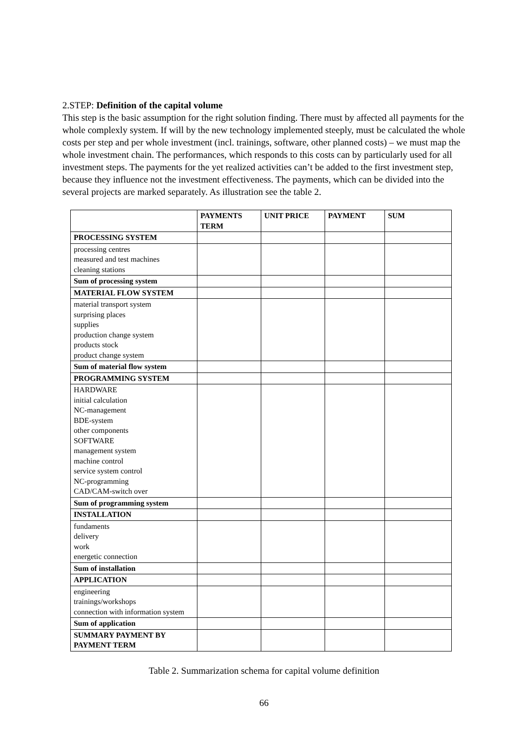2.STEP: Definition of the capital volume
This step is the basic assumption for the right solution finding. There must by affected all payments for the whole complexly system. If will by the new technology implemented steeply, must be calculated the whole costs per step and per whole investment (incl. trainings, software, other planned costs) – we must map the whole investment chain. The performances, which responds to this costs can by particularly used for all investment steps. The payments for the yet realized activities can’t be added to the first investment step, because they influence not the investment effectiveness. The payments, which can be divided into the several projects are marked separately. As illustration see the table 2.
| | PAYMENTS TERM | UNIT PRICE | PAYMENT | SUM |
| --- | --- | --- | --- | --- |
| PROCESSING SYSTEM | | | | |
| processing centres measured and test machines cleaning stations | | | | |
| Sum of processing system | | | | |
| MATERIAL FLOW SYSTEM | | | | |
| material transport system surprising places supplies production change system products stock product change system | | | | |
| Sum of material flow system | | | | |
| PROGRAMMING SYSTEM | | | | |
| HARDWARE initial calculation NC-management BDE-system other components SOFTWARE management system machine control service system control NC-programming CAD/CAM-switch over | | | | |
| Sum of programming system | | | | |
| INSTALLATION | | | | |
| fundaments delivery work energetic connection | | | | |
| Sum of installation | | | | |
| APPLICATION | | | | |
| engineering trainings/workshops connection with information system | | | | |
| Sum of application | | | | |
| SUMMARY PAYMENT BY PAYMENT TERM | | | | |
Table 2. Summarization schema for capital volume definition
66